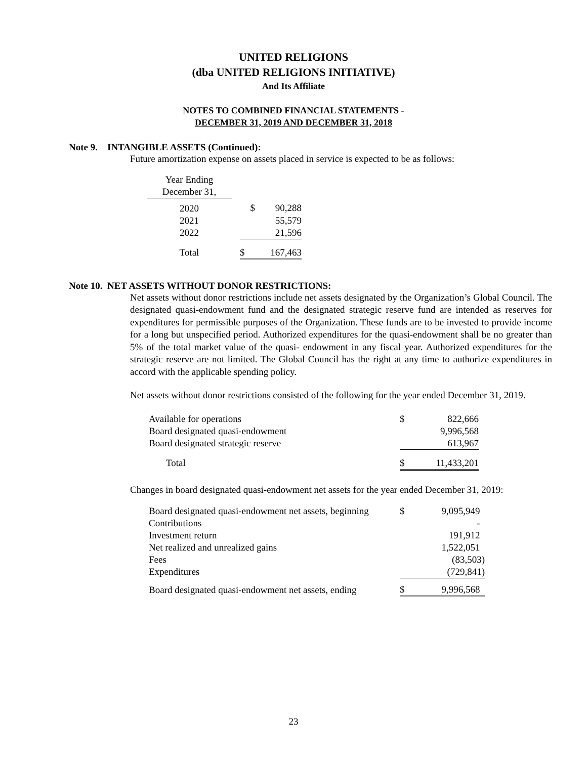UNITED RELIGIONS
(dba UNITED RELIGIONS INITIATIVE)
And Its Affiliate
NOTES TO COMBINED FINANCIAL STATEMENTS -
DECEMBER 31, 2019 AND DECEMBER 31, 2018
Note 9. INTANGIBLE ASSETS (Continued):
Future amortization expense on assets placed in service is expected to be as follows:
| Year Ending December 31, | | | |
| 2020 | | $ | 90,288 |
| 2021 | | | 55,579 |
| 2022 | | | 21,596 |
| Total | | $ | 167,463 |
Note 10. NET ASSETS WITHOUT DONOR RESTRICTIONS:
Net assets without donor restrictions include net assets designated by the Organization’s Global Council. The designated quasi-endowment fund and the designated strategic reserve fund are intended as reserves for expenditures for permissible purposes of the Organization. These funds are to be invested to provide income for a long but unspecified period. Authorized expenditures for the quasi-endowment shall be no greater than 5% of the total market value of the quasi- endowment in any fiscal year. Authorized expenditures for the strategic reserve are not limited. The Global Council has the right at any time to authorize expenditures in accord with the applicable spending policy.
Net assets without donor restrictions consisted of the following for the year ended December 31, 2019.
| Available for operations | $ | 822,666 |
| Board designated quasi-endowment | | 9,996,568 |
| Board designated strategic reserve | | 613,967 |
| Total | $ | 11,433,201 |
Changes in board designated quasi-endowment net assets for the year ended December 31, 2019:
| Board designated quasi-endowment net assets, beginning | $ | 9,095,949 |
| Contributions | | - |
| Investment return | | 191,912 |
| Net realized and unrealized gains | | 1,522,051 |
| Fees | | (83,503) |
| Expenditures | | (729,841) |
| Board designated quasi-endowment net assets, ending | $ | 9,996,568 |
23